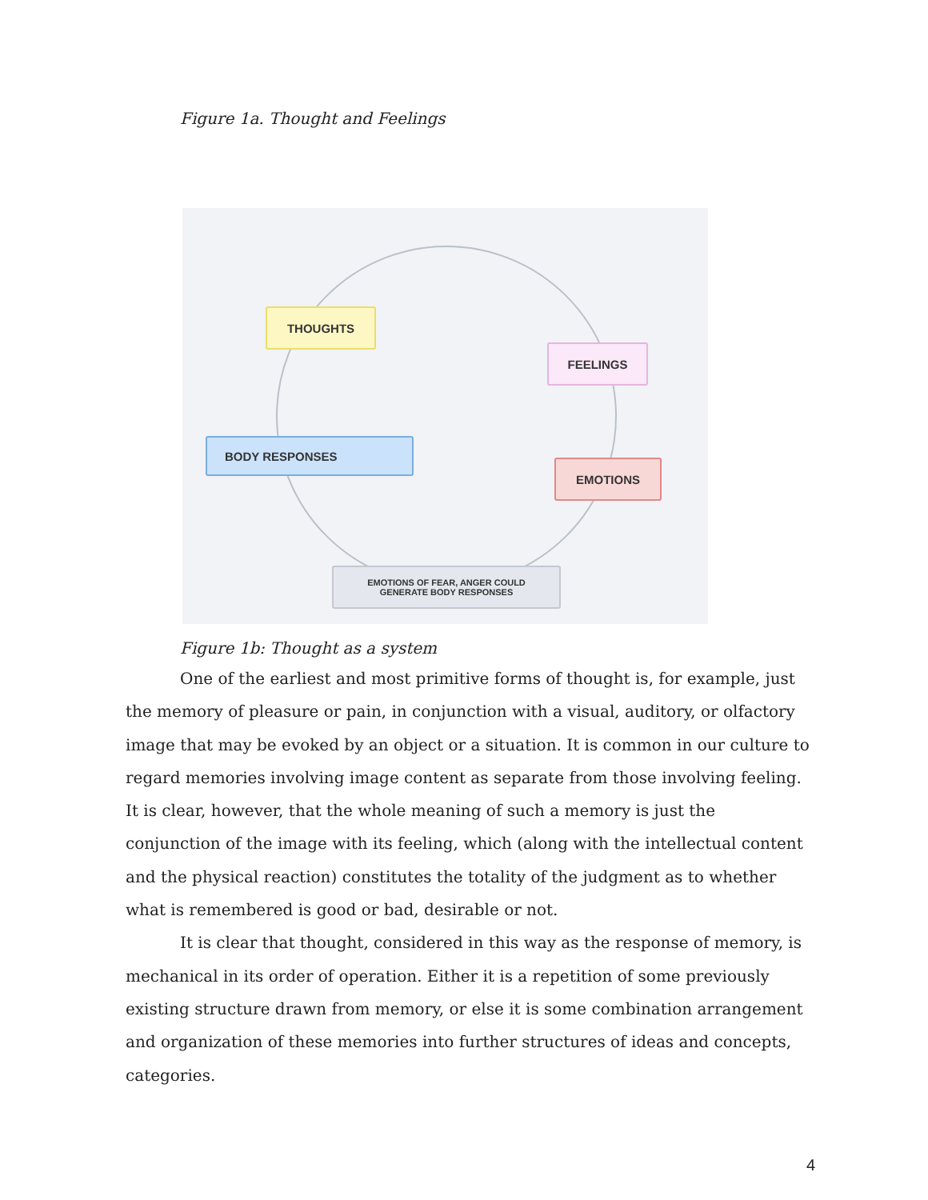Figure 1a. Thought and Feelings
THOUGHTS
FEELINGS
BODY RESPONSES
EMOTIONS
EMOTIONS OF FEAR, ANGER COULD
GENERATE BODY RESPONSES
Figure 1b: Thought as a system
One of the earliest and most primitive forms of thought is, for example, just the memory of pleasure or pain, in conjunction with a visual, auditory, or olfactory image that may be evoked by an object or a situation. It is common in our culture to regard memories involving image content as separate from those involving feeling. It is clear, however, that the whole meaning of such a memory is just the conjunction of the image with its feeling, which (along with the intellectual content and the physical reaction) constitutes the totality of the judgment as to whether what is remembered is good or bad, desirable or not.
It is clear that thought, considered in this way as the response of memory, is mechanical in its order of operation. Either it is a repetition of some previously existing structure drawn from memory, or else it is some combination arrangement and organization of these memories into further structures of ideas and concepts, categories.
4